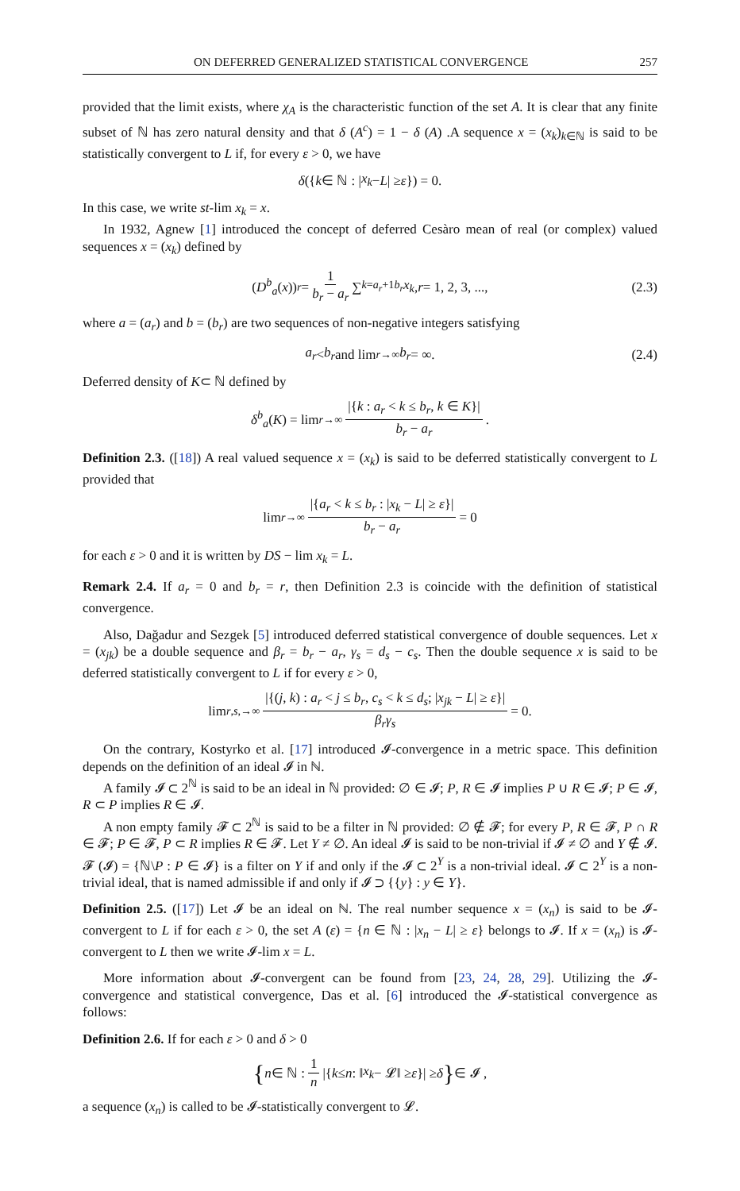ON DEFERRED GENERALIZED STATISTICAL CONVERGENCE 257
provided that the limit exists, where χ<sub>A</sub> is the characteristic function of the set A. It is clear that any finite subset of ℕ has zero natural density and that δ (A<sup>c</sup>) = 1 − δ (A) .A sequence x = (x<sub>k</sub>)<sub>k∈ℕ</sub> is said to be statistically convergent to L if, for every ε > 0, we have
δ ({ k ∈ ℕ : | x<sub>k</sub> − L | ≥ ε }) = 0.
In this case, we write st-lim x<sub>k</sub> = x.
In 1932, Agnew [1] introduced the concept of deferred Cesàro mean of real (or complex) valued sequences x = (x<sub>k</sub>) defined by
(D<sup>b</sup><sub>a</sub> (x))<sub>r</sub> = 1 b<sub>r</sub> − a<sub>r</sub> ∑<sub>k=a<sub>r</sub>+1</sub><sup>b<sub>r</sub></sup> x<sub>k</sub>, r = 1, 2, 3, ..., (2.3)
where a = (a<sub>r</sub>) and b = (b<sub>r</sub>) are two sequences of non-negative integers satisfying
a<sub>r</sub> < b<sub>r</sub> and lim<sub>r→∞</sub> b<sub>r</sub> = ∞. (2.4)
Deferred density of K⊂ ℕ defined by
δ<sup>b</sup><sub>a</sub> (K) = lim<sub>r→∞</sub> |{k : a<sub>r</sub> < k ≤ b<sub>r</sub>, k ∈ K}| b<sub>r</sub> − a<sub>r</sub>.
Definition 2.3. ([18]) A real valued sequence x = (x<sub>k</sub>) is said to be deferred statistically convergent to L provided that
lim<sub>r→∞</sub> |{a<sub>r</sub> < k ≤ b<sub>r</sub> : |x<sub>k</sub> − L| ≥ ε}| b<sub>r</sub> − a<sub>r</sub> = 0
for each ε > 0 and it is written by DS − lim x<sub>k</sub> = L.
Remark 2.4. If a<sub>r</sub> = 0 and b<sub>r</sub> = r, then Definition 2.3 is coincide with the definition of statistical convergence.
Also, Dağadur and Sezgek [5] introduced deferred statistical convergence of double sequences. Let x = (x<sub>jk</sub>) be a double sequence and β<sub>r</sub> = b<sub>r</sub> − a<sub>r</sub>, γ<sub>s</sub> = d<sub>s</sub> − c<sub>s</sub>. Then the double sequence x is said to be deferred statistically convergent to L if for every ε > 0,
lim<sub>r,s,→∞</sub> |{(j, k) : a<sub>r</sub> < j ≤ b<sub>r</sub>, c<sub>s</sub> < k ≤ d<sub>s</sub>; |x<sub>jk</sub> − L| ≥ ε}| β<sub>r</sub>γ<sub>s</sub> = 0.
On the contrary, Kostyrko et al. [17] introduced 𝓘-convergence in a metric space. This definition depends on the definition of an ideal 𝓘 in ℕ.
A family 𝓘 ⊂ 2<sup>ℕ</sup> is said to be an ideal in ℕ provided: ∅ ∈ 𝓘; P, R ∈ 𝓘 implies P ∪ R ∈ 𝓘; P ∈ 𝓘, R ⊂ P implies R ∈ 𝓘.
A non empty family 𝓕 ⊂ 2<sup>ℕ</sup> is said to be a filter in ℕ provided: ∅ ∉ 𝓕; for every P, R ∈ 𝓕, P ∩ R ∈ 𝓕; P ∈ 𝓕, P ⊂ R implies R ∈ 𝓕. Let Y ≠ ∅. An ideal 𝓘 is said to be non-trivial if 𝓘 ≠ ∅ and Y ∉ 𝓘. 𝓕 (𝓘) = {ℕ\P : P ∈ 𝓘} is a filter on Y if and only if the 𝓘 ⊂ 2<sup>Y</sup> is a non-trivial ideal. 𝓘 ⊂ 2<sup>Y</sup> is a non-trivial ideal, that is named admissible if and only if 𝓘 ⊃ {{y} : y ∈ Y}.
Definition 2.5. ([17]) Let 𝓘 be an ideal on ℕ. The real number sequence x = (x<sub>n</sub>) is said to be 𝓘-convergent to L if for each ε > 0, the set A (ε) = {n ∈ ℕ : |x<sub>n</sub> − L| ≥ ε} belongs to 𝓘. If x = (x<sub>n</sub>) is 𝓘-convergent to L then we write 𝓘-lim x = L.
More information about 𝓘-convergent can be found from [23, 24, 28, 29]. Utilizing the 𝓘-convergence and statistical convergence, Das et al. [6] introduced the 𝓘-statistical convergence as follows:
Definition 2.6. If for each ε > 0 and δ > 0
{ n ∈ ℕ : 1 n |{ k ≤ n : ‖ x<sub>k</sub> − 𝓛‖ ≥ ε }| ≥ δ } ∈ 𝓘 ,
a sequence (x<sub>n</sub>) is called to be 𝓘-statistically convergent to 𝓛.